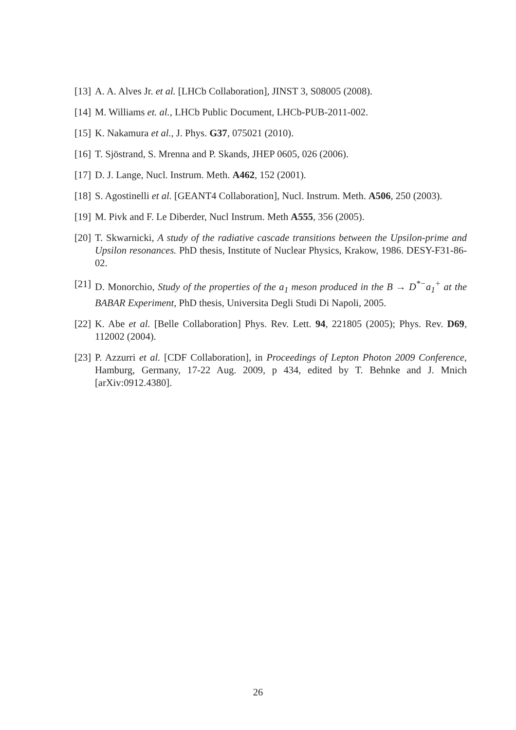[13] A. A. Alves Jr. et al. [LHCb Collaboration], JINST 3, S08005 (2008).
[14] M. Williams et. al., LHCb Public Document, LHCb-PUB-2011-002.
[15] K. Nakamura et al., J. Phys. G37, 075021 (2010).
[16] T. Sjöstrand, S. Mrenna and P. Skands, JHEP 0605, 026 (2006).
[17] D. J. Lange, Nucl. Instrum. Meth. A462, 152 (2001).
[18] S. Agostinelli et al. [GEANT4 Collaboration], Nucl. Instrum. Meth. A506, 250 (2003).
[19] M. Pivk and F. Le Diberder, Nucl Instrum. Meth A555, 356 (2005).
[20] T. Skwarnicki, A study of the radiative cascade transitions between the Upsilon-prime and Upsilon resonances. PhD thesis, Institute of Nuclear Physics, Krakow, 1986. DESY-F31-86-02.
[21] D. Monorchio, Study of the properties of the a<sub>1</sub> meson produced in the B → D<sup>*−</sup>a<sub>1</sub><sup>+</sup> at the BABAR Experiment, PhD thesis, Universita Degli Studi Di Napoli, 2005.
[22] K. Abe et al. [Belle Collaboration] Phys. Rev. Lett. 94, 221805 (2005); Phys. Rev. D69, 112002 (2004).
[23] P. Azzurri et al. [CDF Collaboration], in Proceedings of Lepton Photon 2009 Conference, Hamburg, Germany, 17-22 Aug. 2009, p 434, edited by T. Behnke and J. Mnich [arXiv:0912.4380].
26